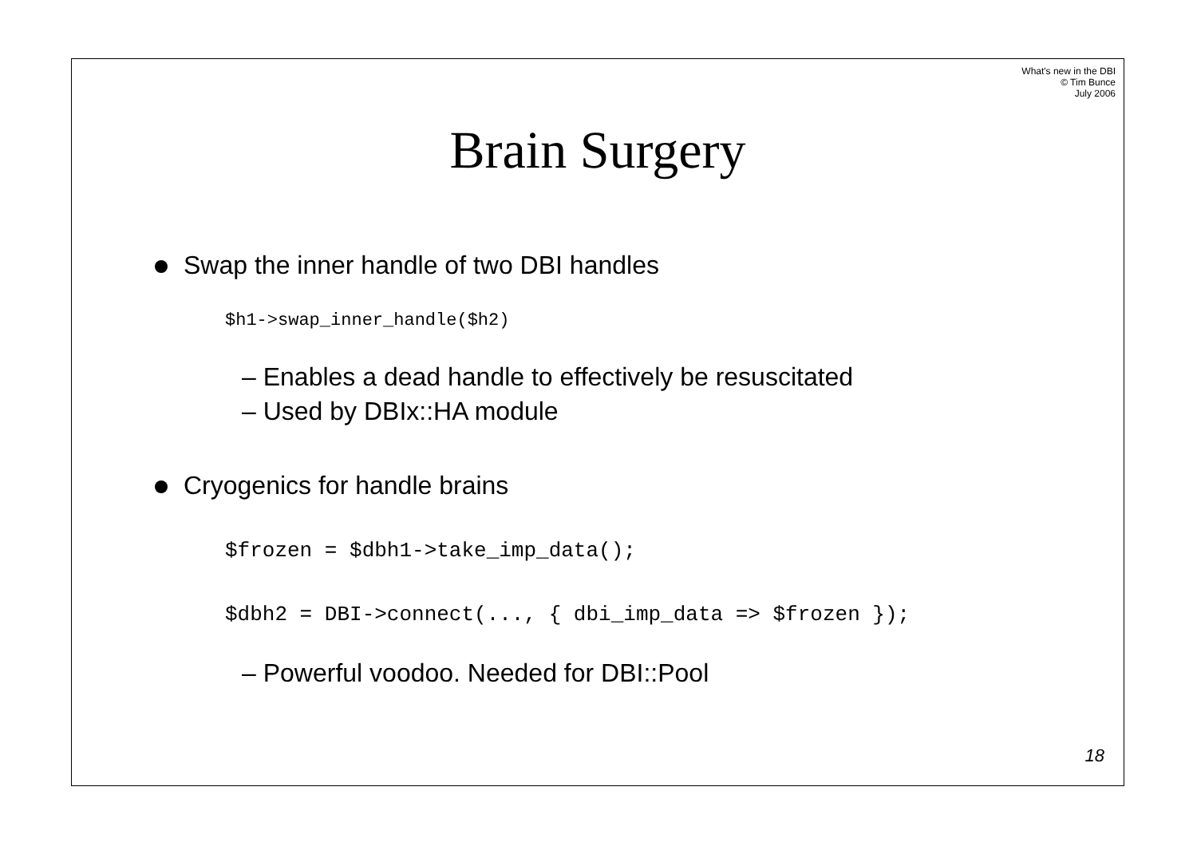What's new in the DBI
© Tim Bunce
July 2006
Brain Surgery
Swap the inner handle of two DBI handles
$h1->swap_inner_handle($h2)
– Enables a dead handle to effectively be resuscitated
– Used by DBIx::HA module
Cryogenics for handle brains
$frozen = $dbh1->take_imp_data();
$dbh2 = DBI->connect(..., { dbi_imp_data => $frozen });
– Powerful voodoo. Needed for DBI::Pool
18